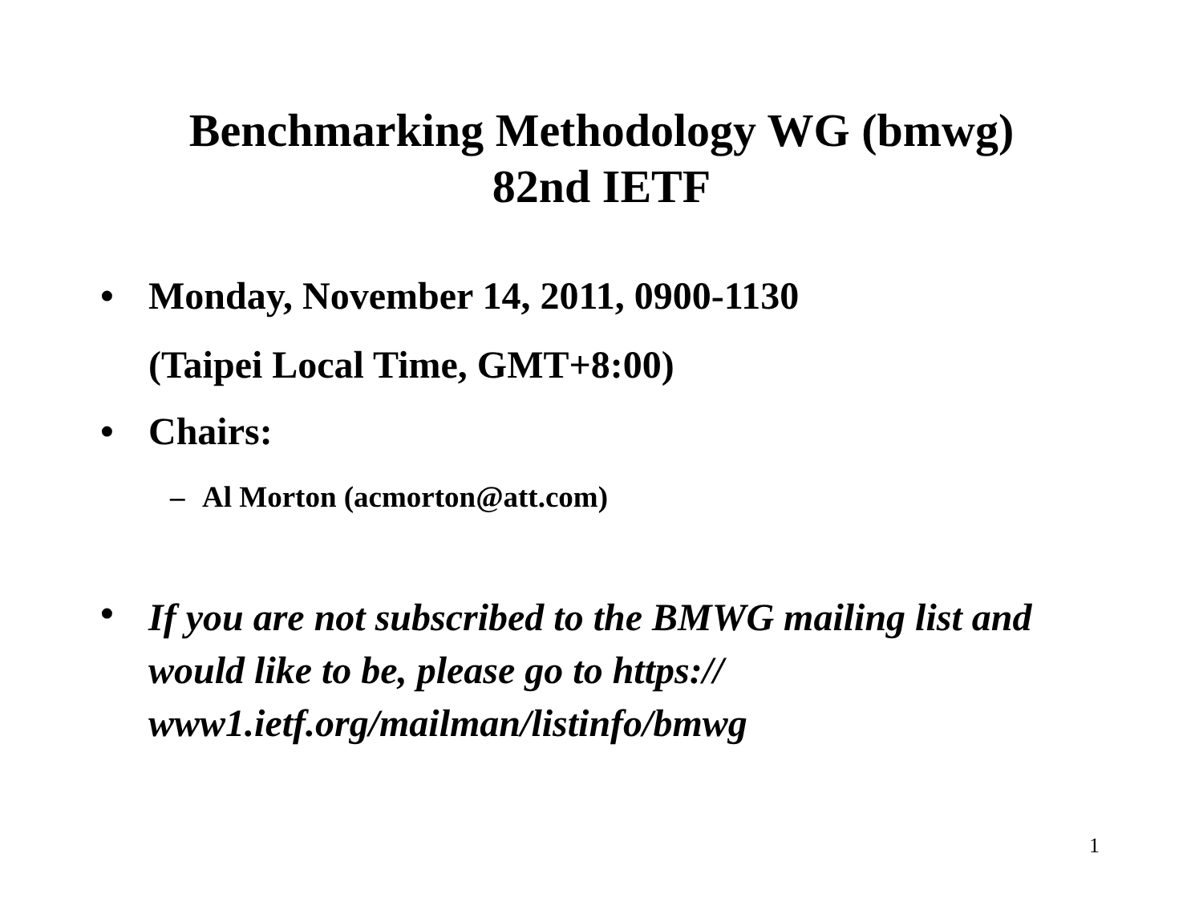Benchmarking Methodology WG (bmwg)
82nd IETF
• Monday, November 14, 2011, 0900-1130
(Taipei Local Time, GMT+8:00)
• Chairs:
– Al Morton (acmorton@att.com)
• If you are not subscribed to the BMWG mailing list and would like to be, please go to https:// www1.ietf.org/mailman/listinfo/bmwg
1